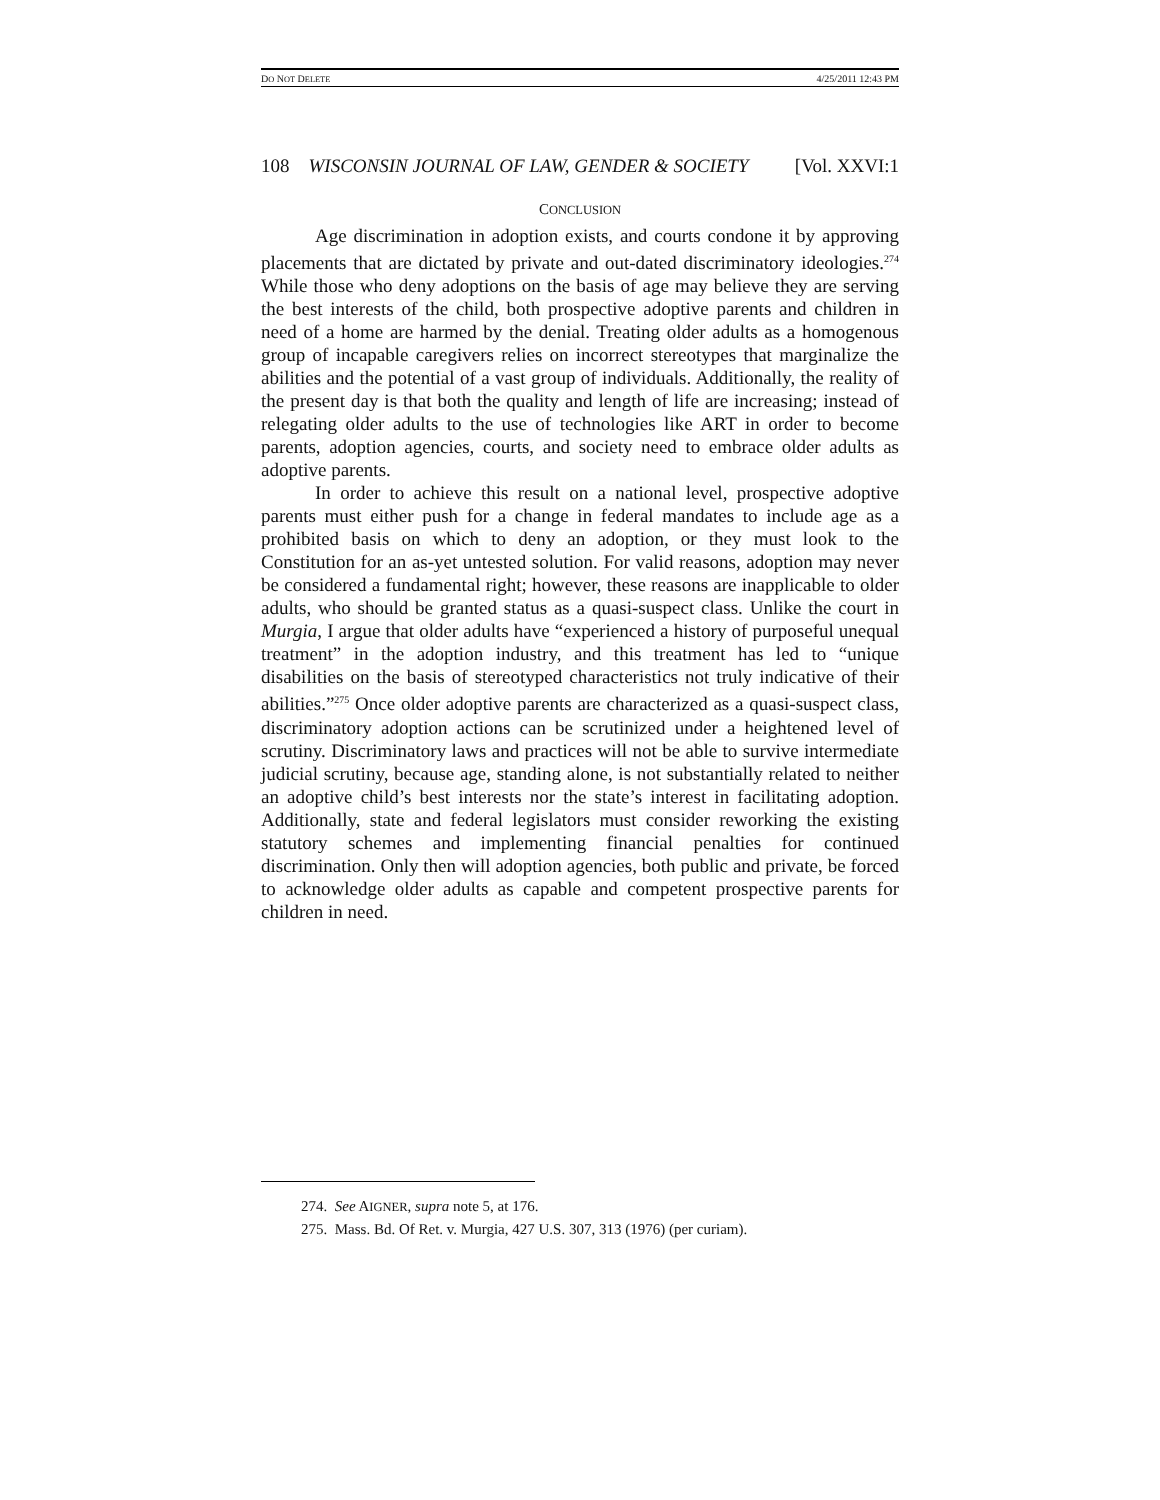DO NOT DELETE 4/25/2011 12:43 PM
108 WISCONSIN JOURNAL OF LAW, GENDER & SOCIETY [Vol. XXVI:1
CONCLUSION
Age discrimination in adoption exists, and courts condone it by approving placements that are dictated by private and out-dated discriminatory ideologies.<sup>274</sup> While those who deny adoptions on the basis of age may believe they are serving the best interests of the child, both prospective adoptive parents and children in need of a home are harmed by the denial. Treating older adults as a homogenous group of incapable caregivers relies on incorrect stereotypes that marginalize the abilities and the potential of a vast group of individuals. Additionally, the reality of the present day is that both the quality and length of life are increasing; instead of relegating older adults to the use of technologies like ART in order to become parents, adoption agencies, courts, and society need to embrace older adults as adoptive parents.
In order to achieve this result on a national level, prospective adoptive parents must either push for a change in federal mandates to include age as a prohibited basis on which to deny an adoption, or they must look to the Constitution for an as-yet untested solution. For valid reasons, adoption may never be considered a fundamental right; however, these reasons are inapplicable to older adults, who should be granted status as a quasi-suspect class. Unlike the court in Murgia, I argue that older adults have “experienced a history of purposeful unequal treatment” in the adoption industry, and this treatment has led to “unique disabilities on the basis of stereotyped characteristics not truly indicative of their abilities.”<sup>275</sup> Once older adoptive parents are characterized as a quasi-suspect class, discriminatory adoption actions can be scrutinized under a heightened level of scrutiny. Discriminatory laws and practices will not be able to survive intermediate judicial scrutiny, because age, standing alone, is not substantially related to neither an adoptive child’s best interests nor the state’s interest in facilitating adoption. Additionally, state and federal legislators must consider reworking the existing statutory schemes and implementing financial penalties for continued discrimination. Only then will adoption agencies, both public and private, be forced to acknowledge older adults as capable and competent prospective parents for children in need.
274. See AIGNER, supra note 5, at 176.
275. Mass. Bd. Of Ret. v. Murgia, 427 U.S. 307, 313 (1976) (per curiam).